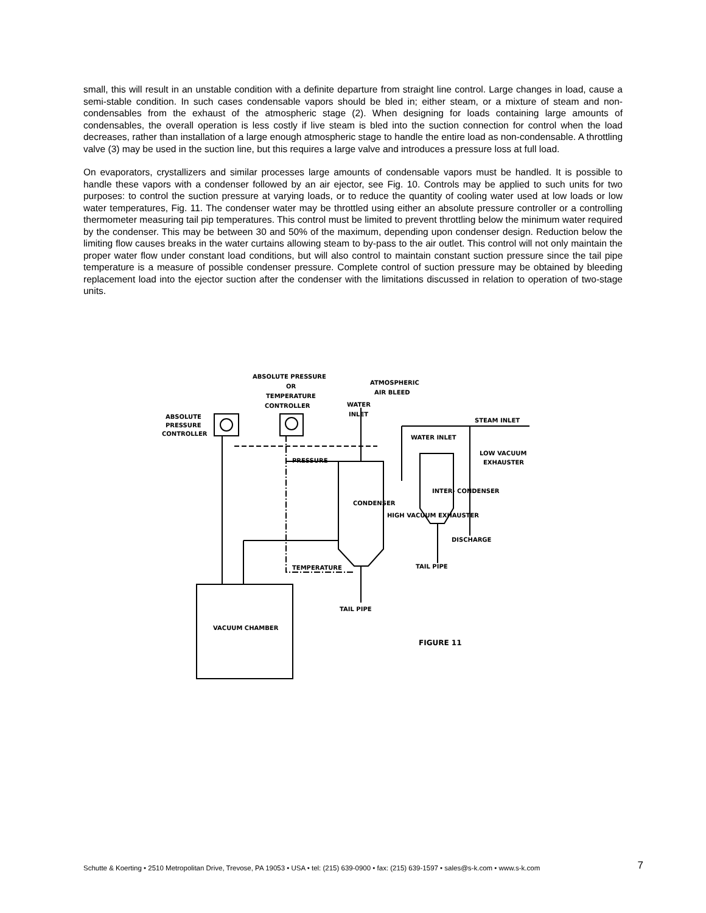small, this will result in an unstable condition with a definite departure from straight line control. Large changes in load, cause a semi-stable condition. In such cases condensable vapors should be bled in; either steam, or a mixture of steam and non-condensables from the exhaust of the atmospheric stage (2). When designing for loads containing large amounts of condensables, the overall operation is less costly if live steam is bled into the suction connection for control when the load decreases, rather than installation of a large enough atmospheric stage to handle the entire load as non-condensable. A throttling valve (3) may be used in the suction line, but this requires a large valve and introduces a pressure loss at full load.
On evaporators, crystallizers and similar processes large amounts of condensable vapors must be handled. It is possible to handle these vapors with a condenser followed by an air ejector, see Fig. 10. Controls may be applied to such units for two purposes: to control the suction pressure at varying loads, or to reduce the quantity of cooling water used at low loads or low water temperatures, Fig. 11. The condenser water may be throttled using either an absolute pressure controller or a controlling thermometer measuring tail pip temperatures. This control must be limited to prevent throttling below the minimum water required by the condenser. This may be between 30 and 50% of the maximum, depending upon condenser design. Reduction below the limiting flow causes breaks in the water curtains allowing steam to by-pass to the air outlet. This control will not only maintain the proper water flow under constant load conditions, but will also control to maintain constant suction pressure since the tail pipe temperature is a measure of possible condenser pressure. Complete control of suction pressure may be obtained by bleeding replacement load into the ejector suction after the condenser with the limitations discussed in relation to operation of two-stage units.
ABSOLUTE PRESSURE
OR
TEMPERATURE
CONTROLLER
ATMOSPHERIC
AIR BLEED
WATER
INLET
ABSOLUTE
PRESSURE
CONTROLLER
STEAM INLET
WATER INLET
LOW VACUUM
EXHAUSTER
PRESSURE
CONDENSER
INTER- CONDENSER
HIGH VACUUM EXHAUSTER
DISCHARGE
TEMPERATURE
TAIL PIPE
TAIL PIPE
VACUUM CHAMBER
FIGURE 11
Schutte & Koerting • 2510 Metropolitan Drive, Trevose, PA 19053 • USA • tel: (215) 639-0900 • fax: (215) 639-1597 • sales@s-k.com • www.s-k.com 7